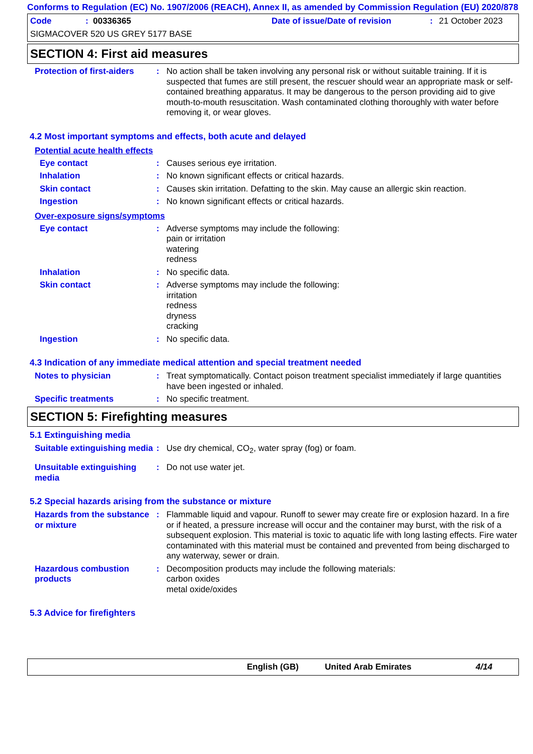Conforms to Regulation (EC) No. 1907/2006 (REACH), Annex II, as amended by Commission Regulation (EU) 2020/878
Code: 00336365 Date of issue/Date of revision: 21 October 2023
SIGMACOVER 520 US GREY 5177 BASE
SECTION 4: First aid measures
Protection of first-aiders
: No action shall be taken involving any personal risk or without suitable training. If it is suspected that fumes are still present, the rescuer should wear an appropriate mask or self-contained breathing apparatus. It may be dangerous to the person providing aid to give mouth-to-mouth resuscitation. Wash contaminated clothing thoroughly with water before removing it, or wear gloves.
4.2 Most important symptoms and effects, both acute and delayed
Potential acute health effects
Eye contact : Causes serious eye irritation.
Inhalation : No known significant effects or critical hazards.
Skin contact : Causes skin irritation. Defatting to the skin. May cause an allergic skin reaction.
Ingestion : No known significant effects or critical hazards.
Over-exposure signs/symptoms
Eye contact : Adverse symptoms may include the following:
pain or irritation
watering
redness
Inhalation : No specific data.
Skin contact : Adverse symptoms may include the following:
irritation
redness
dryness
cracking
Ingestion : No specific data.
4.3 Indication of any immediate medical attention and special treatment needed
Notes to physician : Treat symptomatically. Contact poison treatment specialist immediately if large quantities have been ingested or inhaled.
Specific treatments : No specific treatment.
SECTION 5: Firefighting measures
5.1 Extinguishing media
Suitable extinguishing media
: Use dry chemical, CO<sub>2</sub>, water spray (fog) or foam.
Unsuitable extinguishing media
: Do not use water jet.
5.2 Special hazards arising from the substance or mixture
Hazards from the substance or mixture
: Flammable liquid and vapour. Runoff to sewer may create fire or explosion hazard. In a fire or if heated, a pressure increase will occur and the container may burst, with the risk of a subsequent explosion. This material is toxic to aquatic life with long lasting effects. Fire water contaminated with this material must be contained and prevented from being discharged to any waterway, sewer or drain.
Hazardous combustion products
: Decomposition products may include the following materials:
carbon oxides
metal oxide/oxides
5.3 Advice for firefighters
English (GB) United Arab Emirates 4/14